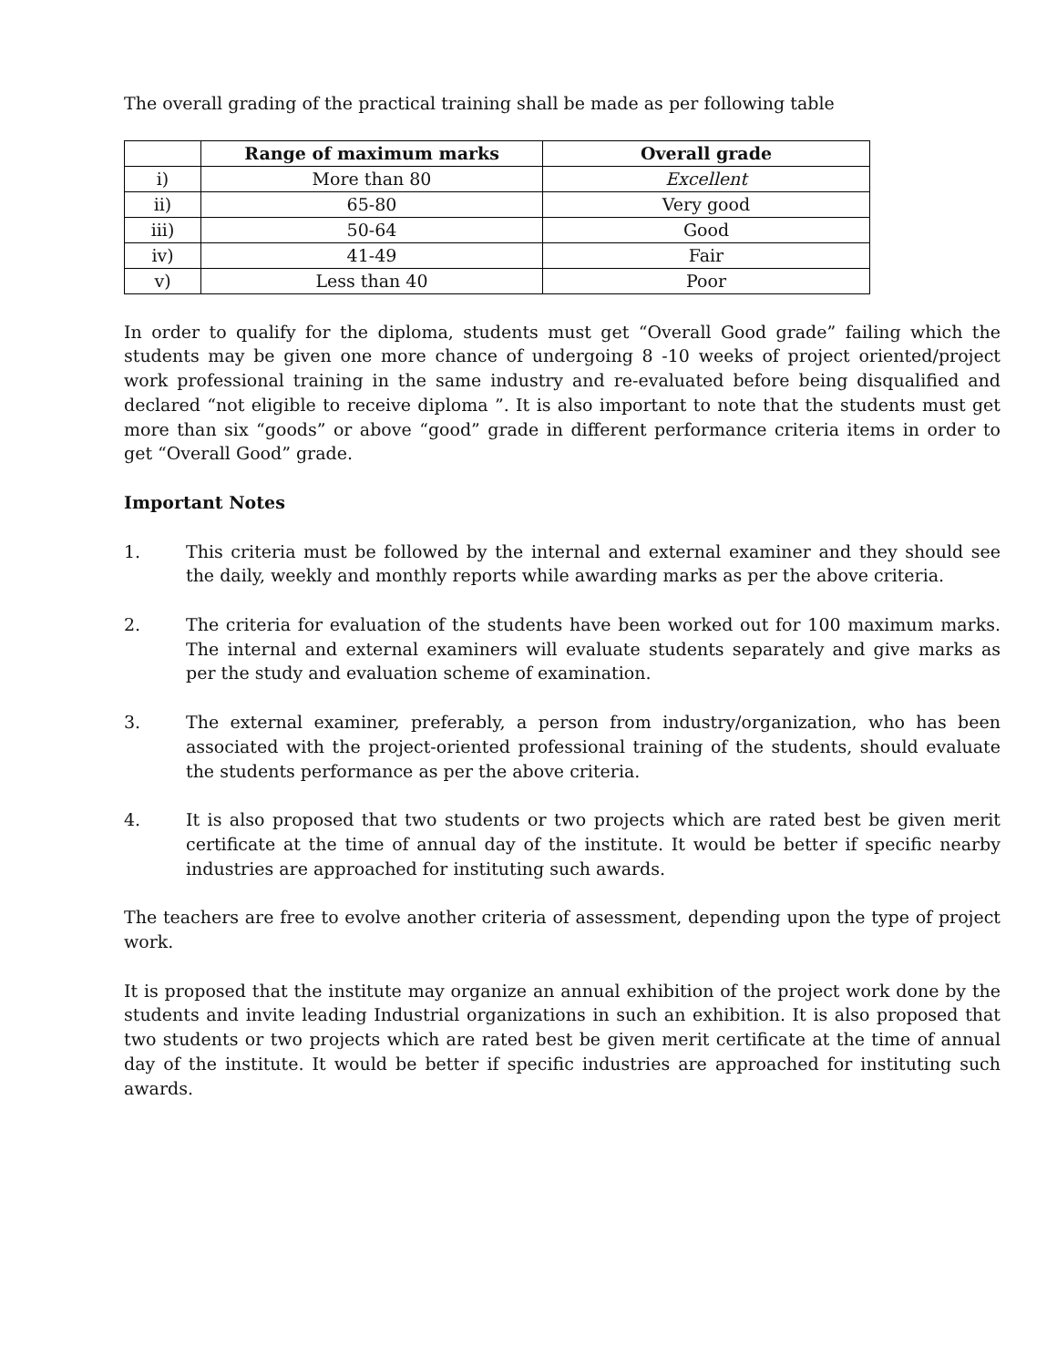The overall grading of the practical training shall be made as per following table
| | Range of maximum marks | Overall grade |
| --- | --- | --- |
| i) | More than 80 | Excellent |
| ii) | 65-80 | Very good |
| iii) | 50-64 | Good |
| iv) | 41-49 | Fair |
| v) | Less than 40 | Poor |
In order to qualify for the diploma, students must get “Overall Good grade” failing which the students may be given one more chance of undergoing 8 -10 weeks of project oriented/project work professional training in the same industry and re-evaluated before being disqualified and declared “not eligible to receive diploma ”. It is also important to note that the students must get more than six “goods” or above “good” grade in different performance criteria items in order to get “Overall Good” grade.
Important Notes
1. This criteria must be followed by the internal and external examiner and they should see the daily, weekly and monthly reports while awarding marks as per the above criteria.
2. The criteria for evaluation of the students have been worked out for 100 maximum marks. The internal and external examiners will evaluate students separately and give marks as per the study and evaluation scheme of examination.
3. The external examiner, preferably, a person from industry/organization, who has been associated with the project-oriented professional training of the students, should evaluate the students performance as per the above criteria.
4. It is also proposed that two students or two projects which are rated best be given merit certificate at the time of annual day of the institute. It would be better if specific nearby industries are approached for instituting such awards.
The teachers are free to evolve another criteria of assessment, depending upon the type of project work.
It is proposed that the institute may organize an annual exhibition of the project work done by the students and invite leading Industrial organizations in such an exhibition. It is also proposed that two students or two projects which are rated best be given merit certificate at the time of annual day of the institute. It would be better if specific industries are approached for instituting such awards.